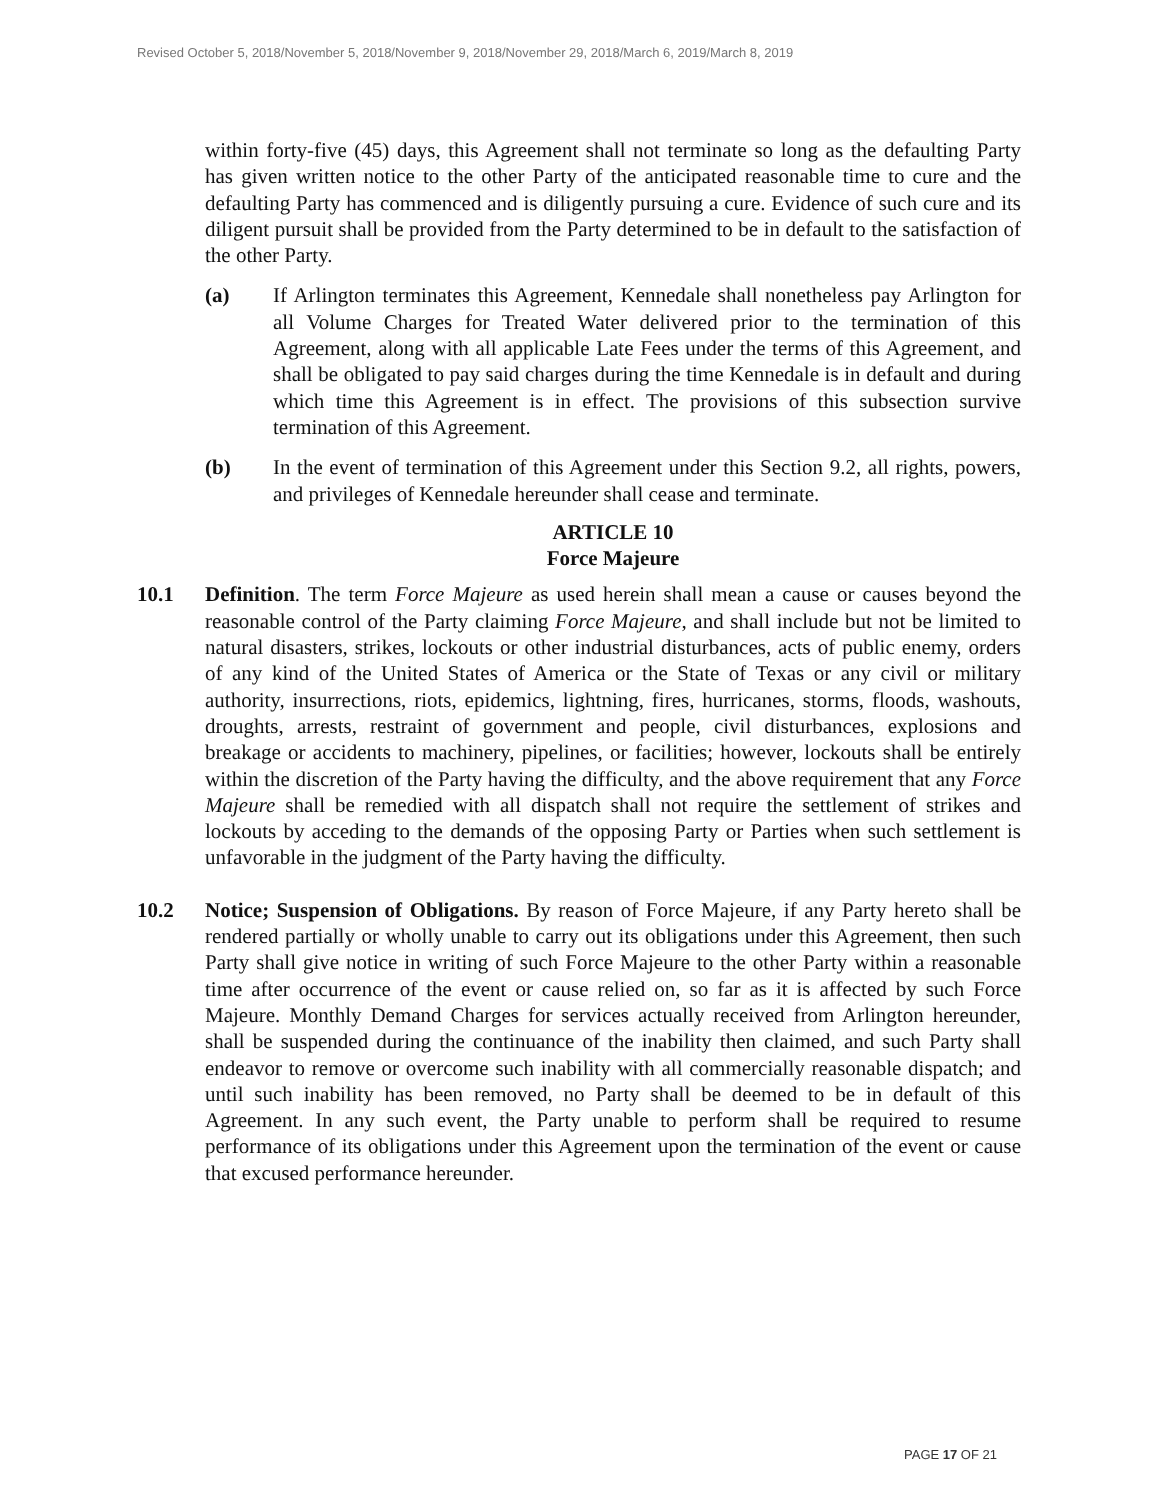Revised October 5, 2018/November 5, 2018/November 9, 2018/November 29, 2018/March 6, 2019/March 8, 2019
within forty-five (45) days, this Agreement shall not terminate so long as the defaulting Party has given written notice to the other Party of the anticipated reasonable time to cure and the defaulting Party has commenced and is diligently pursuing a cure. Evidence of such cure and its diligent pursuit shall be provided from the Party determined to be in default to the satisfaction of the other Party.
(a) If Arlington terminates this Agreement, Kennedale shall nonetheless pay Arlington for all Volume Charges for Treated Water delivered prior to the termination of this Agreement, along with all applicable Late Fees under the terms of this Agreement, and shall be obligated to pay said charges during the time Kennedale is in default and during which time this Agreement is in effect. The provisions of this subsection survive termination of this Agreement.
(b) In the event of termination of this Agreement under this Section 9.2, all rights, powers, and privileges of Kennedale hereunder shall cease and terminate.
ARTICLE 10
Force Majeure
10.1 Definition. The term Force Majeure as used herein shall mean a cause or causes beyond the reasonable control of the Party claiming Force Majeure, and shall include but not be limited to natural disasters, strikes, lockouts or other industrial disturbances, acts of public enemy, orders of any kind of the United States of America or the State of Texas or any civil or military authority, insurrections, riots, epidemics, lightning, fires, hurricanes, storms, floods, washouts, droughts, arrests, restraint of government and people, civil disturbances, explosions and breakage or accidents to machinery, pipelines, or facilities; however, lockouts shall be entirely within the discretion of the Party having the difficulty, and the above requirement that any Force Majeure shall be remedied with all dispatch shall not require the settlement of strikes and lockouts by acceding to the demands of the opposing Party or Parties when such settlement is unfavorable in the judgment of the Party having the difficulty.
10.2 Notice; Suspension of Obligations. By reason of Force Majeure, if any Party hereto shall be rendered partially or wholly unable to carry out its obligations under this Agreement, then such Party shall give notice in writing of such Force Majeure to the other Party within a reasonable time after occurrence of the event or cause relied on, so far as it is affected by such Force Majeure. Monthly Demand Charges for services actually received from Arlington hereunder, shall be suspended during the continuance of the inability then claimed, and such Party shall endeavor to remove or overcome such inability with all commercially reasonable dispatch; and until such inability has been removed, no Party shall be deemed to be in default of this Agreement. In any such event, the Party unable to perform shall be required to resume performance of its obligations under this Agreement upon the termination of the event or cause that excused performance hereunder.
PAGE 17 OF 21